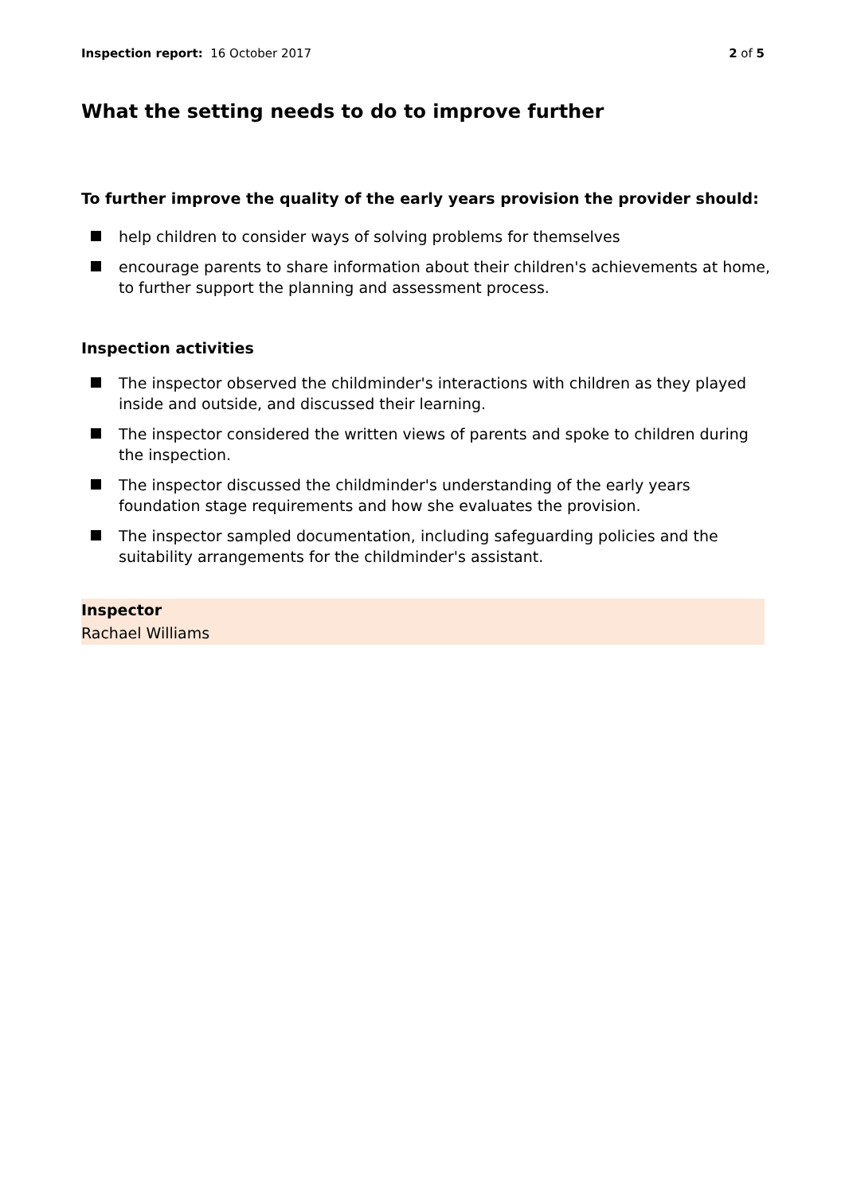Inspection report: 16 October 2017 2 of 5
What the setting needs to do to improve further
To further improve the quality of the early years provision the provider should:
help children to consider ways of solving problems for themselves
encourage parents to share information about their children's achievements at home, to further support the planning and assessment process.
Inspection activities
The inspector observed the childminder's interactions with children as they played inside and outside, and discussed their learning.
The inspector considered the written views of parents and spoke to children during the inspection.
The inspector discussed the childminder's understanding of the early years foundation stage requirements and how she evaluates the provision.
The inspector sampled documentation, including safeguarding policies and the suitability arrangements for the childminder's assistant.
Inspector
Rachael Williams